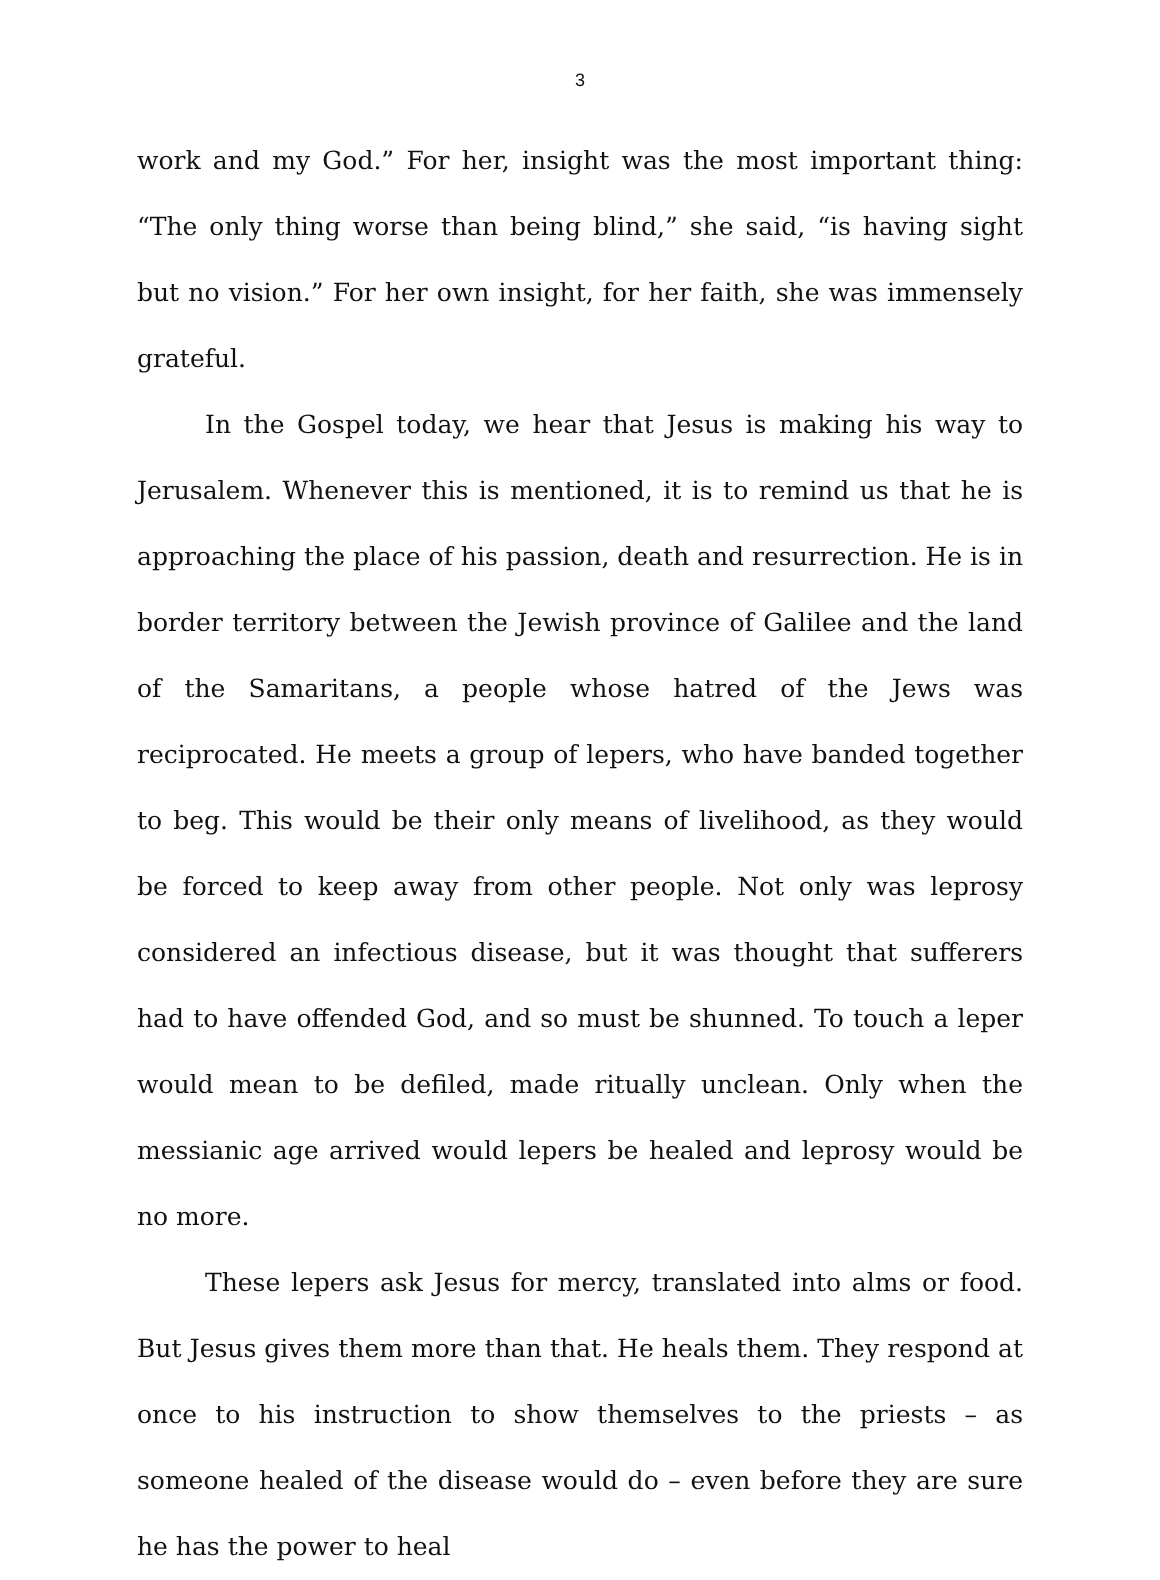3
work and my God.” For her, insight was the most important thing: “The only thing worse than being blind,” she said, “is having sight but no vision.” For her own insight, for her faith, she was immensely grateful.
In the Gospel today, we hear that Jesus is making his way to Jerusalem. Whenever this is mentioned, it is to remind us that he is approaching the place of his passion, death and resurrection. He is in border territory between the Jewish province of Galilee and the land of the Samaritans, a people whose hatred of the Jews was reciprocated. He meets a group of lepers, who have banded together to beg. This would be their only means of livelihood, as they would be forced to keep away from other people. Not only was leprosy considered an infectious disease, but it was thought that sufferers had to have offended God, and so must be shunned. To touch a leper would mean to be defiled, made ritually unclean. Only when the messianic age arrived would lepers be healed and leprosy would be no more.
These lepers ask Jesus for mercy, translated into alms or food. But Jesus gives them more than that. He heals them. They respond at once to his instruction to show themselves to the priests – as someone healed of the disease would do – even before they are sure he has the power to heal